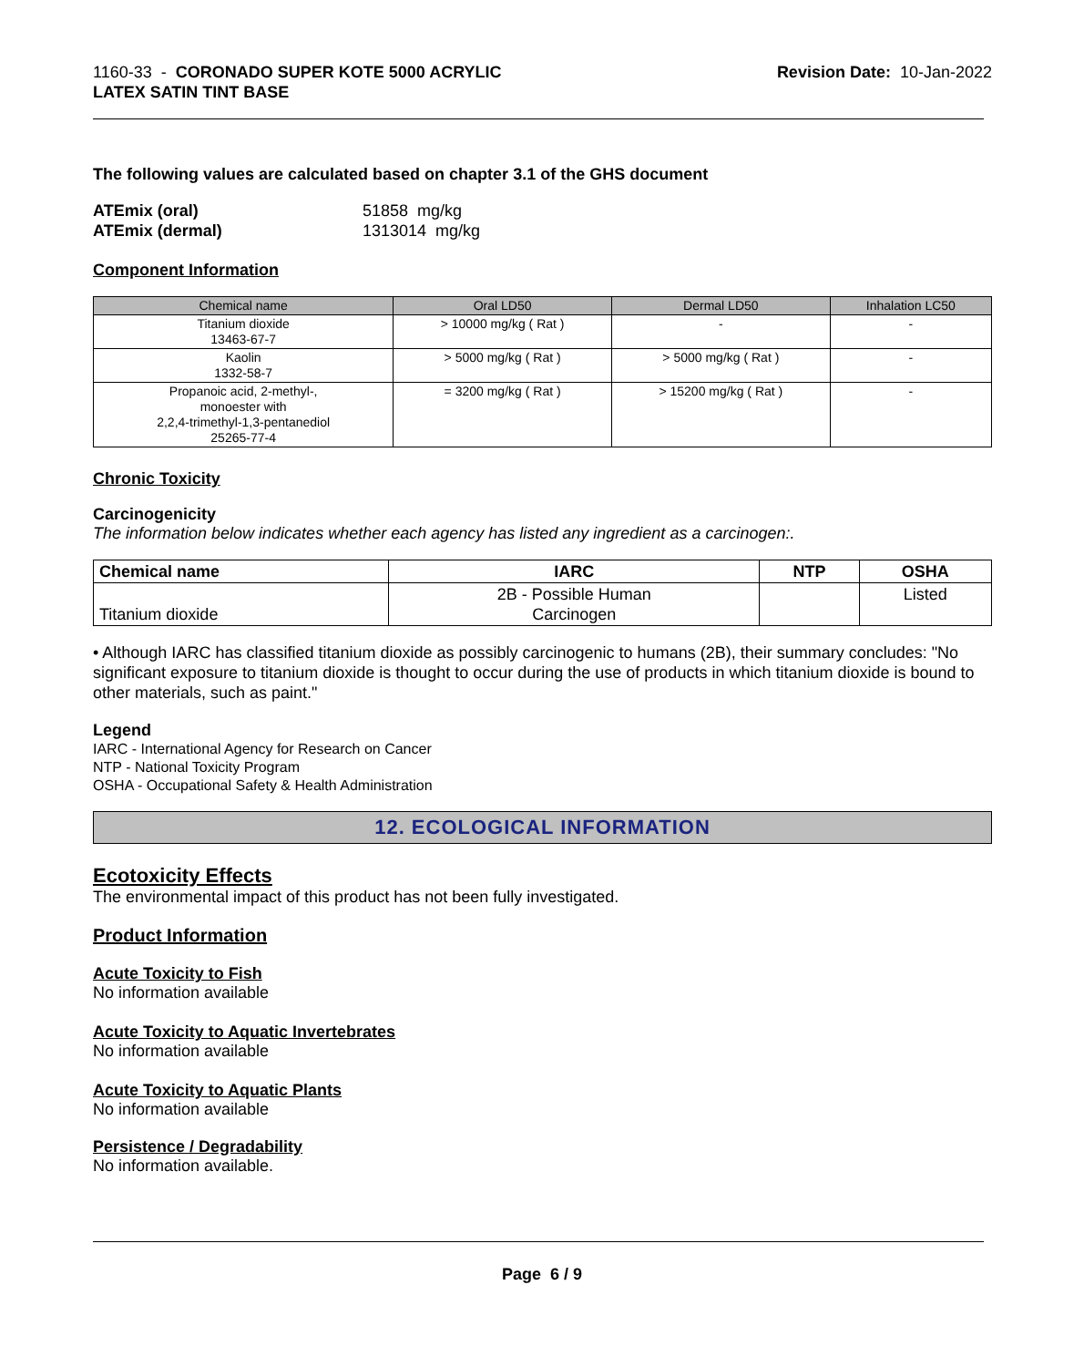1160-33 - CORONADO SUPER KOTE 5000 ACRYLIC
LATEX SATIN TINT BASE
Revision Date: 10-Jan-2022
The following values are calculated based on chapter 3.1 of the GHS document
ATEmix (oral)
ATEmix (dermal)
51858 mg/kg
1313014 mg/kg
Component Information
| Chemical name | Oral LD50 | Dermal LD50 | Inhalation LC50 |
| --- | --- | --- | --- |
| Titanium dioxide 13463-67-7 | > 10000 mg/kg ( Rat ) | - | - |
| Kaolin 1332-58-7 | > 5000 mg/kg ( Rat ) | > 5000 mg/kg ( Rat ) | - |
| Propanoic acid, 2-methyl-, monoester with 2,2,4-trimethyl-1,3-pentanediol 25265-77-4 | = 3200 mg/kg ( Rat ) | > 15200 mg/kg ( Rat ) | - |
Chronic Toxicity
Carcinogenicity
The information below indicates whether each agency has listed any ingredient as a carcinogen:.
| Chemical name | IARC | NTP | OSHA |
| --- | --- | --- | --- |
| Titanium dioxide | 2B - Possible Human Carcinogen | | Listed |
• Although IARC has classified titanium dioxide as possibly carcinogenic to humans (2B), their summary concludes: "No significant exposure to titanium dioxide is thought to occur during the use of products in which titanium dioxide is bound to other materials, such as paint."
Legend
IARC - International Agency for Research on Cancer
NTP - National Toxicity Program
OSHA - Occupational Safety & Health Administration
12. ECOLOGICAL INFORMATION
Ecotoxicity Effects
The environmental impact of this product has not been fully investigated.
Product Information
Acute Toxicity to Fish
No information available
Acute Toxicity to Aquatic Invertebrates
No information available
Acute Toxicity to Aquatic Plants
No information available
Persistence / Degradability
No information available.
Page 6 / 9